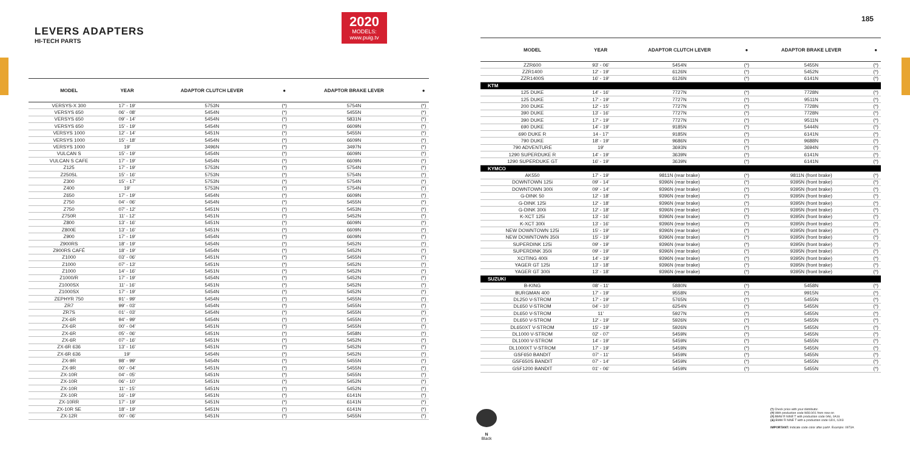LEVERS ADAPTERS
HI-TECH PARTS
2020
MODELS:
www.puig.tv
| MODEL | YEAR | ADAPTOR CLUTCH LEVER | ● | ADAPTOR BRAKE LEVER | ● |
| --- | --- | --- | --- | --- | --- |
| VERSYS-X 300 | 17' - 19' | 5753N | (*) | 5754N | (*) |
| VERSYS 650 | 06' - 08' | 5454N | (*) | 5455N | (*) |
| VERSYS 650 | 09' - 14' | 5454N | (*) | 5831N | (*) |
| VERSYS 650 | 15' - 19' | 5454N | (*) | 6609N | (*) |
| VERSYS 1000 | 12' - 14' | 5451N | (*) | 5455N | (*) |
| VERSYS 1000 | 15' - 18' | 5454N | (*) | 6609N | (*) |
| VERSYS 1000 | 19' | 3496N | (*) | 3497N | (*) |
| VULCAN S | 15' - 19' | 5454N | (*) | 6609N | (*) |
| VULCAN S CAFE | 17' - 19' | 5454N | (*) | 6609N | (*) |
| Z125 | 17' - 19' | 5753N | (*) | 5754N | (*) |
| Z250SL | 15' - 16' | 5753N | (*) | 5754N | (*) |
| Z300 | 15' - 17' | 5753N | (*) | 5754N | (*) |
| Z400 | 19' | 5753N | (*) | 5754N | (*) |
| Z650 | 17' - 19' | 5454N | (*) | 6609N | (*) |
| Z750 | 04' - 06' | 5454N | (*) | 5455N | (*) |
| Z750 | 07' - 12' | 5451N | (*) | 5453N | (*) |
| Z750R | 11' - 12' | 5451N | (*) | 5452N | (*) |
| Z800 | 13' - 16' | 5451N | (*) | 6609N | (*) |
| Z800E | 13' - 16' | 5451N | (*) | 6609N | (*) |
| Z900 | 17' - 19' | 5454N | (*) | 6609N | (*) |
| Z900RS | 18' - 19' | 5454N | (*) | 5452N | (*) |
| Z900RS CAFÉ | 18' - 19' | 5454N | (*) | 5452N | (*) |
| Z1000 | 03' - 06' | 5451N | (*) | 5455N | (*) |
| Z1000 | 07' - 13' | 5451N | (*) | 5452N | (*) |
| Z1000 | 14' - 16' | 5451N | (*) | 5452N | (*) |
| Z1000/R | 17' - 19' | 5454N | (*) | 5452N | (*) |
| Z1000SX | 11' - 16' | 5451N | (*) | 5452N | (*) |
| Z1000SX | 17' - 19' | 5454N | (*) | 5452N | (*) |
| ZEPHYR 750 | 91' - 99' | 5454N | (*) | 5455N | (*) |
| ZR7 | 99' - 03' | 5454N | (*) | 5455N | (*) |
| ZR7S | 01' - 03' | 5454N | (*) | 5455N | (*) |
| ZX-6R | 94' - 99' | 5454N | (*) | 5455N | (*) |
| ZX-6R | 00' - 04' | 5451N | (*) | 5455N | (*) |
| ZX-6R | 05' - 06' | 5451N | (*) | 5458N | (*) |
| ZX-6R | 07' - 16' | 5451N | (*) | 5452N | (*) |
| ZX-6R 636 | 13' - 16' | 5451N | (*) | 5452N | (*) |
| ZX-6R 636 | 19' | 5454N | (*) | 5452N | (*) |
| ZX-9R | 98' - 99' | 5454N | (*) | 5455N | (*) |
| ZX-9R | 00' - 04' | 5451N | (*) | 5455N | (*) |
| ZX-10R | 04' - 05' | 5451N | (*) | 5455N | (*) |
| ZX-10R | 06' - 10' | 5451N | (*) | 5452N | (*) |
| ZX-10R | 11' - 15' | 5451N | (*) | 5452N | (*) |
| ZX-10R | 16' - 19' | 5451N | (*) | 6141N | (*) |
| ZX-10RR | 17' - 19' | 5451N | (*) | 6141N | (*) |
| ZX-10R SE | 18' - 19' | 5451N | (*) | 6141N | (*) |
| ZX-12R | 00' - 06' | 5451N | (*) | 5455N | (*) |
185
| MODEL | YEAR | ADAPTOR CLUTCH LEVER | ● | ADAPTOR BRAKE LEVER | ● |
| --- | --- | --- | --- | --- | --- |
| ZZR600 | 93' - 06' | 5454N | (*) | 5455N | (*) |
| ZZR1400 | 12' - 19' | 6126N | (*) | 5452N | (*) |
| ZZR1400S | 16' - 19' | 6126N | (*) | 6141N | (*) |
| KTM | | | | | |
| 125 DUKE | 14' - 16' | 7727N | (*) | 7728N | (*) |
| 125 DUKE | 17' - 19' | 7727N | (*) | 9511N | (*) |
| 200 DUKE | 12' - 15' | 7727N | (*) | 7728N | (*) |
| 390 DUKE | 13' - 16' | 7727N | (*) | 7728N | (*) |
| 390 DUKE | 17' - 19' | 7727N | (*) | 9511N | (*) |
| 690 DUKE | 14' - 19' | 9185N | (*) | 5444N | (*) |
| 690 DUKE R | 14 - 17' | 9185N | (*) | 6141N | (*) |
| 790 DUKE | 18' - 19' | 9686N | (*) | 9688N | (*) |
| 790 ADVENTURE | 19' | 3693N | (*) | 3694N | (*) |
| 1290 SUPERDUKE R | 14' - 19' | 3639N | (*) | 6141N | (*) |
| 1290 SUPERDUKE GT | 16' - 19' | 3639N | (*) | 6141N | (*) |
| KYMCO | | | | | |
| AK550 | 17' - 19' | 9811N (rear brake) | (*) | 9811N (front brake) | (*) |
| DOWNTOWN 125i | 09' - 14' | 9396N (rear brake) | (*) | 9395N (front brake) | (*) |
| DOWNTOWN 300i | 09' - 14' | 9396N (rear brake) | (*) | 9395N (front brake) | (*) |
| G-DINK 50 | 12' - 18' | 9396N (rear brake) | (*) | 9395N (front brake) | (*) |
| G-DINK 125i | 12' - 18' | 9396N (rear brake) | (*) | 9395N (front brake) | (*) |
| G-DINK 300i | 12' - 18' | 9396N (rear brake) | (*) | 9395N (front brake) | (*) |
| K-XCT 125i | 13' - 16' | 9396N (rear brake) | (*) | 9395N (front brake) | (*) |
| K-XCT 300i | 13' - 16' | 9396N (rear brake) | (*) | 9395N (front brake) | (*) |
| NEW DOWNTOWN 125i | 15' - 19' | 9396N (rear brake) | (*) | 9395N (front brake) | (*) |
| NEW DOWNTOWN 350i | 15' - 19' | 9396N (rear brake) | (*) | 9395N (front brake) | (*) |
| SUPERDINK 125i | 09' - 19' | 9396N (rear brake) | (*) | 9395N (front brake) | (*) |
| SUPERDINK 350i | 09' - 19' | 9396N (rear brake) | (*) | 9395N (front brake) | (*) |
| XCITING 400i | 14' - 19' | 9396N (rear brake) | (*) | 9395N (front brake) | (*) |
| YAGER GT 125i | 13' - 18' | 9396N (rear brake) | (*) | 9395N (front brake) | (*) |
| YAGER GT 300i | 13' - 18' | 9396N (rear brake) | (*) | 9395N (front brake) | (*) |
| SUZUKI | | | | | |
| B-KING | 08' - 11' | 5880N | (*) | 5458N | (*) |
| BURGMAN 400 | 17' - 19' | 9558N | (*) | 9915N | (*) |
| DL250 V-STROM | 17' - 19' | 5765N | (*) | 5455N | (*) |
| DL650 V-STROM | 04' - 10' | 6254N | (*) | 5455N | (*) |
| DL650 V-STROM | 11' | 5927N | (*) | 5455N | (*) |
| DL650 V-STROM | 12' - 19' | 5926N | (*) | 5455N | (*) |
| DL650XT V-STROM | 15' - 19' | 5926N | (*) | 5455N | (*) |
| DL1000 V-STROM | 02' - 07' | 5459N | (*) | 5455N | (*) |
| DL1000 V-STROM | 14' - 19' | 5459N | (*) | 5455N | (*) |
| DL1000XT V-STROM | 17' - 19' | 5459N | (*) | 5455N | (*) |
| GSF650 BANDIT | 07' - 11' | 5459N | (*) | 5455N | (*) |
| GSF650S BANDIT | 07' - 14' | 5459N | (*) | 5455N | (*) |
| GSF1200 BANDIT | 01' - 06' | 5459N | (*) | 5455N | (*) |
N
Black
(*) Check price with your distributor.
(#) With production code W810/01 from now on
(#) BMW R NINE T with production code 0A6, 0A16
(&) BMW R NINE T with a production code 0J01, 0J03
IMPORTANT: Indicate code color after part#. Example: 0973A